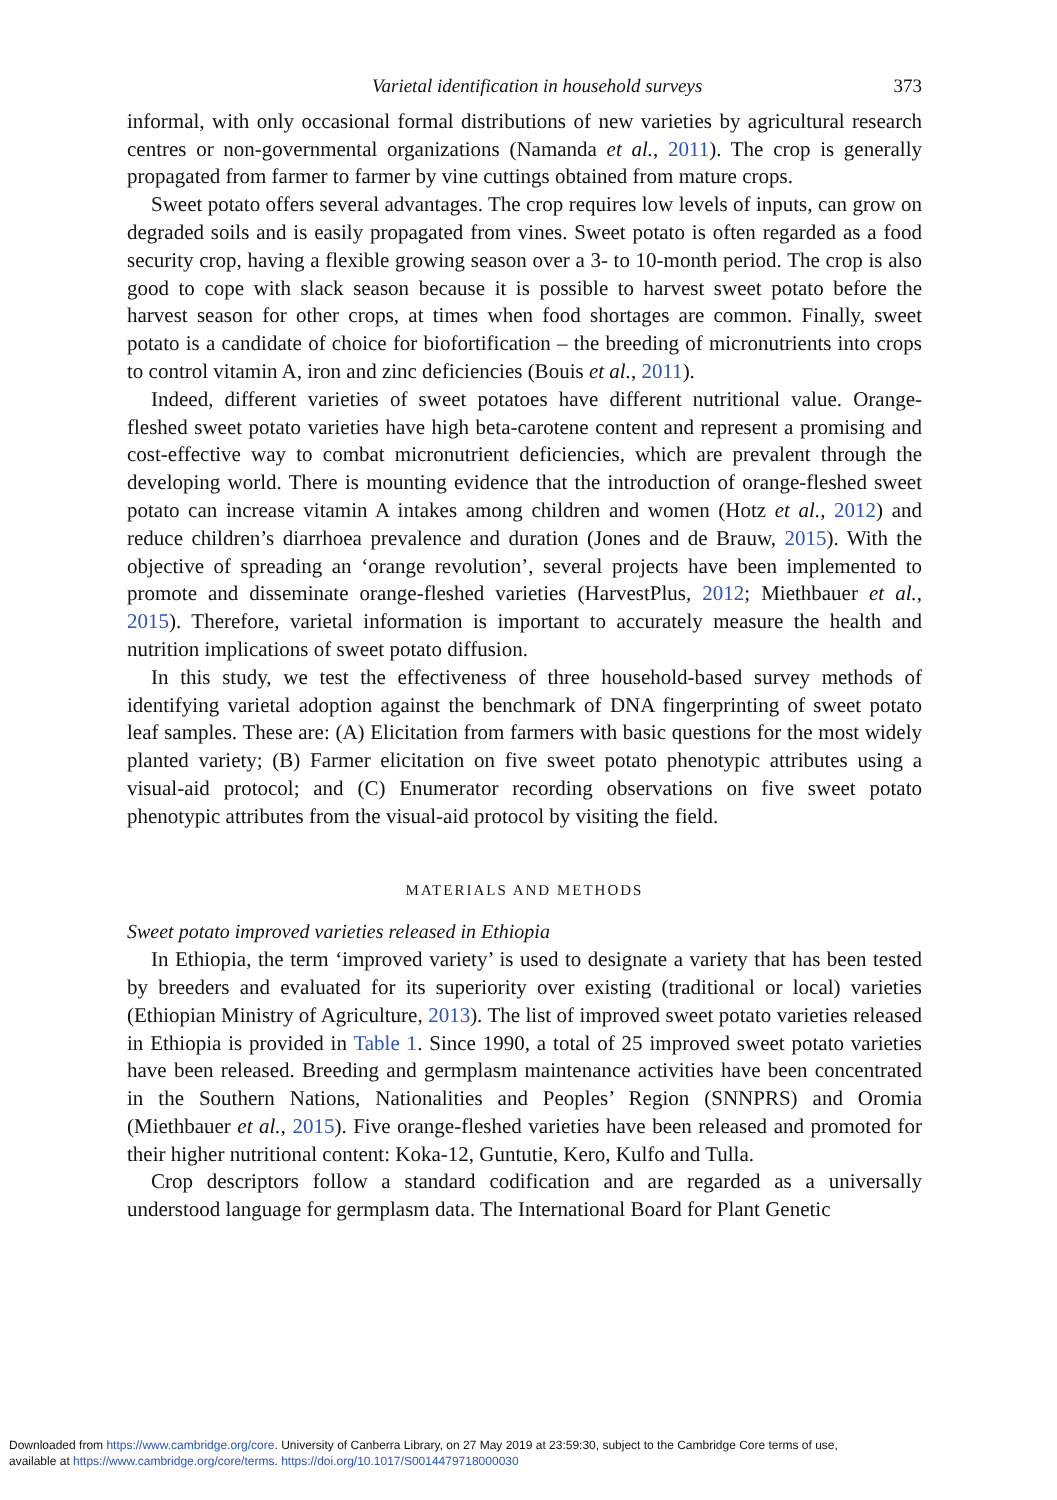Varietal identification in household surveys 373
informal, with only occasional formal distributions of new varieties by agricultural research centres or non-governmental organizations (Namanda et al., 2011). The crop is generally propagated from farmer to farmer by vine cuttings obtained from mature crops.
Sweet potato offers several advantages. The crop requires low levels of inputs, can grow on degraded soils and is easily propagated from vines. Sweet potato is often regarded as a food security crop, having a flexible growing season over a 3- to 10-month period. The crop is also good to cope with slack season because it is possible to harvest sweet potato before the harvest season for other crops, at times when food shortages are common. Finally, sweet potato is a candidate of choice for biofortification – the breeding of micronutrients into crops to control vitamin A, iron and zinc deficiencies (Bouis et al., 2011).
Indeed, different varieties of sweet potatoes have different nutritional value. Orange-fleshed sweet potato varieties have high beta-carotene content and represent a promising and cost-effective way to combat micronutrient deficiencies, which are prevalent through the developing world. There is mounting evidence that the introduction of orange-fleshed sweet potato can increase vitamin A intakes among children and women (Hotz et al., 2012) and reduce children’s diarrhoea prevalence and duration (Jones and de Brauw, 2015). With the objective of spreading an ‘orange revolution’, several projects have been implemented to promote and disseminate orange-fleshed varieties (HarvestPlus, 2012; Miethbauer et al., 2015). Therefore, varietal information is important to accurately measure the health and nutrition implications of sweet potato diffusion.
In this study, we test the effectiveness of three household-based survey methods of identifying varietal adoption against the benchmark of DNA fingerprinting of sweet potato leaf samples. These are: (A) Elicitation from farmers with basic questions for the most widely planted variety; (B) Farmer elicitation on five sweet potato phenotypic attributes using a visual-aid protocol; and (C) Enumerator recording observations on five sweet potato phenotypic attributes from the visual-aid protocol by visiting the field.
MATERIALS AND METHODS
Sweet potato improved varieties released in Ethiopia
In Ethiopia, the term ‘improved variety’ is used to designate a variety that has been tested by breeders and evaluated for its superiority over existing (traditional or local) varieties (Ethiopian Ministry of Agriculture, 2013). The list of improved sweet potato varieties released in Ethiopia is provided in Table 1. Since 1990, a total of 25 improved sweet potato varieties have been released. Breeding and germplasm maintenance activities have been concentrated in the Southern Nations, Nationalities and Peoples’ Region (SNNPRS) and Oromia (Miethbauer et al., 2015). Five orange-fleshed varieties have been released and promoted for their higher nutritional content: Koka-12, Guntutie, Kero, Kulfo and Tulla.
Crop descriptors follow a standard codification and are regarded as a universally understood language for germplasm data. The International Board for Plant Genetic
Downloaded from https://www.cambridge.org/core. University of Canberra Library, on 27 May 2019 at 23:59:30, subject to the Cambridge Core terms of use,
available at https://www.cambridge.org/core/terms. https://doi.org/10.1017/S0014479718000030